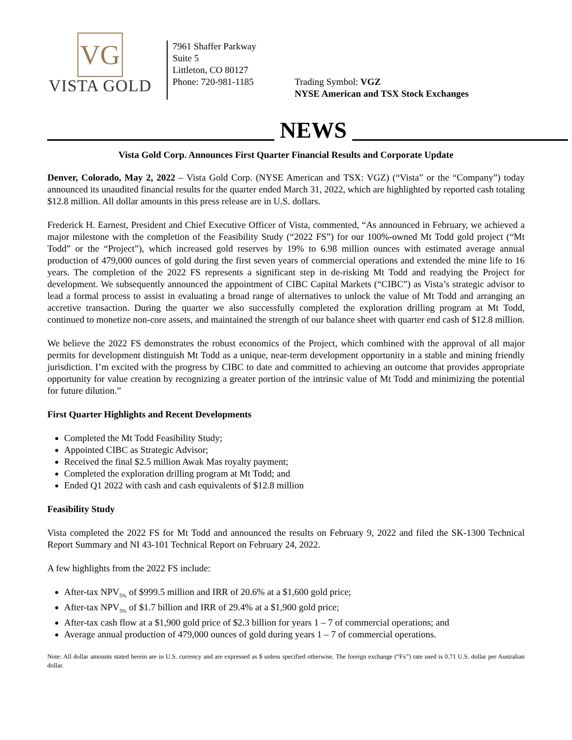VG
VISTA GOLD
7961 Shaffer Parkway
Suite 5
Littleton, CO 80127
Phone: 720-981-1185
Trading Symbol: VGZ
NYSE American and TSX Stock Exchanges
____________________ NEWS ___________________
Vista Gold Corp. Announces First Quarter Financial Results and Corporate Update
Denver, Colorado, May 2, 2022 – Vista Gold Corp. (NYSE American and TSX: VGZ) (“Vista” or the “Company”) today announced its unaudited financial results for the quarter ended March 31, 2022, which are highlighted by reported cash totaling $12.8 million. All dollar amounts in this press release are in U.S. dollars.
Frederick H. Earnest, President and Chief Executive Officer of Vista, commented, “As announced in February, we achieved a major milestone with the completion of the Feasibility Study (“2022 FS”) for our 100%-owned Mt Todd gold project (“Mt Todd” or the “Project”), which increased gold reserves by 19% to 6.98 million ounces with estimated average annual production of 479,000 ounces of gold during the first seven years of commercial operations and extended the mine life to 16 years. The completion of the 2022 FS represents a significant step in de-risking Mt Todd and readying the Project for development. We subsequently announced the appointment of CIBC Capital Markets (“CIBC”) as Vista’s strategic advisor to lead a formal process to assist in evaluating a broad range of alternatives to unlock the value of Mt Todd and arranging an accretive transaction. During the quarter we also successfully completed the exploration drilling program at Mt Todd, continued to monetize non-core assets, and maintained the strength of our balance sheet with quarter end cash of $12.8 million.
We believe the 2022 FS demonstrates the robust economics of the Project, which combined with the approval of all major permits for development distinguish Mt Todd as a unique, near-term development opportunity in a stable and mining friendly jurisdiction. I’m excited with the progress by CIBC to date and committed to achieving an outcome that provides appropriate opportunity for value creation by recognizing a greater portion of the intrinsic value of Mt Todd and minimizing the potential for future dilution.”
First Quarter Highlights and Recent Developments
Completed the Mt Todd Feasibility Study;
Appointed CIBC as Strategic Advisor;
Received the final $2.5 million Awak Mas royalty payment;
Completed the exploration drilling program at Mt Todd; and
Ended Q1 2022 with cash and cash equivalents of $12.8 million
Feasibility Study
Vista completed the 2022 FS for Mt Todd and announced the results on February 9, 2022 and filed the SK-1300 Technical Report Summary and NI 43-101 Technical Report on February 24, 2022.
A few highlights from the 2022 FS include:
After-tax NPV<sub>5%</sub> of $999.5 million and IRR of 20.6% at a $1,600 gold price;
After-tax NPV<sub>5%</sub> of $1.7 billion and IRR of 29.4% at a $1,900 gold price;
After-tax cash flow at a $1,900 gold price of $2.3 billion for years 1 – 7 of commercial operations; and
Average annual production of 479,000 ounces of gold during years 1 – 7 of commercial operations.
Note: All dollar amounts stated herein are in U.S. currency and are expressed as $ unless specified otherwise. The foreign exchange (“Fx”) rate used is 0.71 U.S. dollar per Australian dollar.